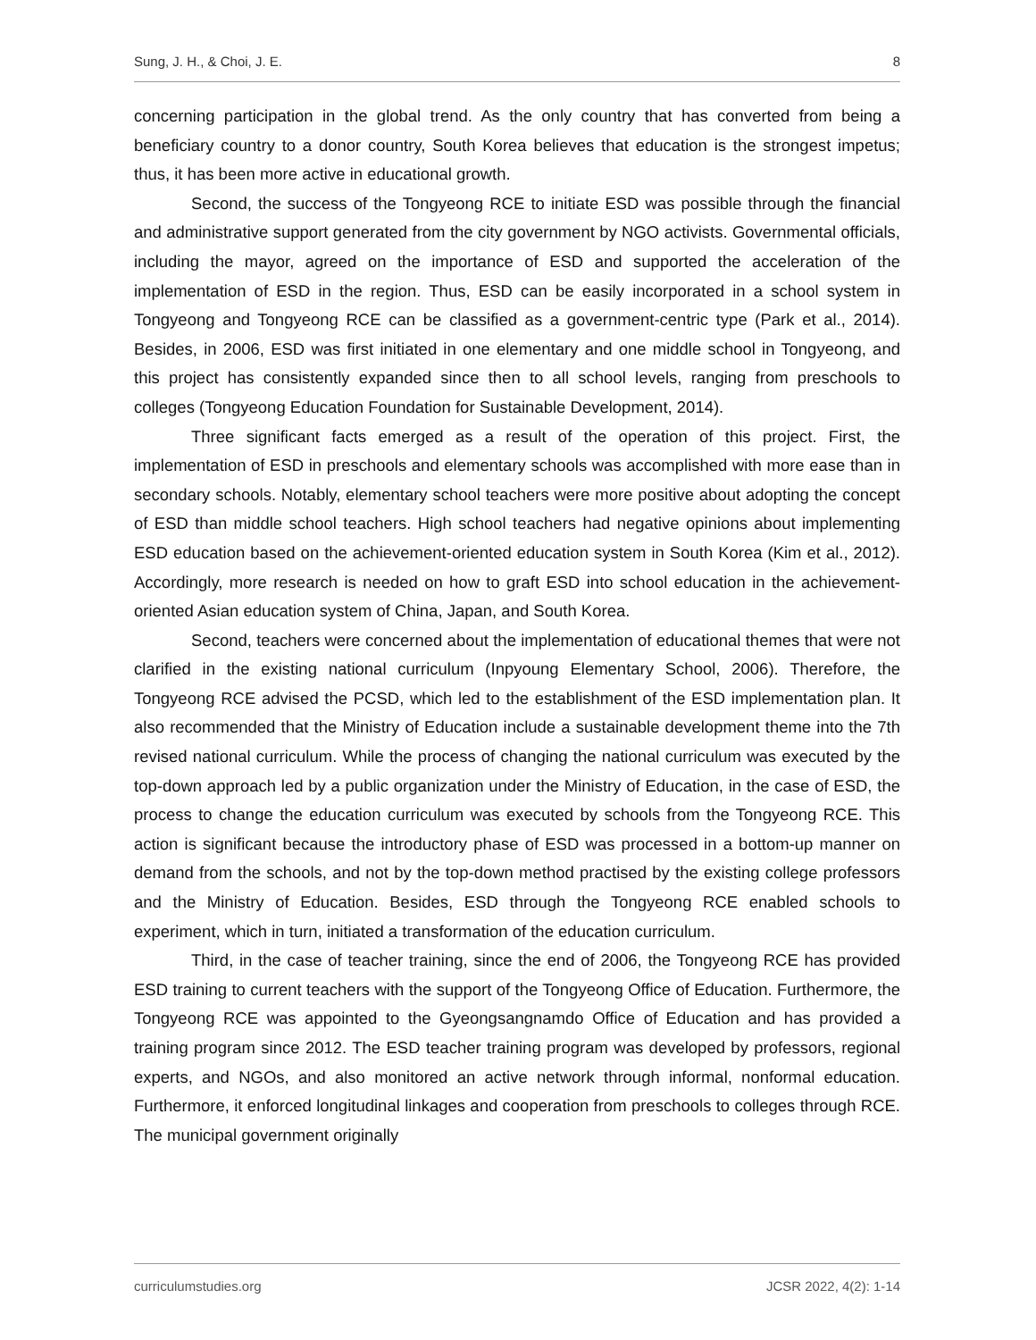Sung, J. H., & Choi, J. E. 8
concerning participation in the global trend. As the only country that has converted from being a beneficiary country to a donor country, South Korea believes that education is the strongest impetus; thus, it has been more active in educational growth.
Second, the success of the Tongyeong RCE to initiate ESD was possible through the financial and administrative support generated from the city government by NGO activists. Governmental officials, including the mayor, agreed on the importance of ESD and supported the acceleration of the implementation of ESD in the region. Thus, ESD can be easily incorporated in a school system in Tongyeong and Tongyeong RCE can be classified as a government-centric type (Park et al., 2014). Besides, in 2006, ESD was first initiated in one elementary and one middle school in Tongyeong, and this project has consistently expanded since then to all school levels, ranging from preschools to colleges (Tongyeong Education Foundation for Sustainable Development, 2014).
Three significant facts emerged as a result of the operation of this project. First, the implementation of ESD in preschools and elementary schools was accomplished with more ease than in secondary schools. Notably, elementary school teachers were more positive about adopting the concept of ESD than middle school teachers. High school teachers had negative opinions about implementing ESD education based on the achievement-oriented education system in South Korea (Kim et al., 2012). Accordingly, more research is needed on how to graft ESD into school education in the achievement-oriented Asian education system of China, Japan, and South Korea.
Second, teachers were concerned about the implementation of educational themes that were not clarified in the existing national curriculum (Inpyoung Elementary School, 2006). Therefore, the Tongyeong RCE advised the PCSD, which led to the establishment of the ESD implementation plan. It also recommended that the Ministry of Education include a sustainable development theme into the 7th revised national curriculum. While the process of changing the national curriculum was executed by the top-down approach led by a public organization under the Ministry of Education, in the case of ESD, the process to change the education curriculum was executed by schools from the Tongyeong RCE. This action is significant because the introductory phase of ESD was processed in a bottom-up manner on demand from the schools, and not by the top-down method practised by the existing college professors and the Ministry of Education. Besides, ESD through the Tongyeong RCE enabled schools to experiment, which in turn, initiated a transformation of the education curriculum.
Third, in the case of teacher training, since the end of 2006, the Tongyeong RCE has provided ESD training to current teachers with the support of the Tongyeong Office of Education. Furthermore, the Tongyeong RCE was appointed to the Gyeongsangnamdo Office of Education and has provided a training program since 2012. The ESD teacher training program was developed by professors, regional experts, and NGOs, and also monitored an active network through informal, nonformal education. Furthermore, it enforced longitudinal linkages and cooperation from preschools to colleges through RCE. The municipal government originally
curriculumstudies.org JCSR 2022, 4(2): 1-14